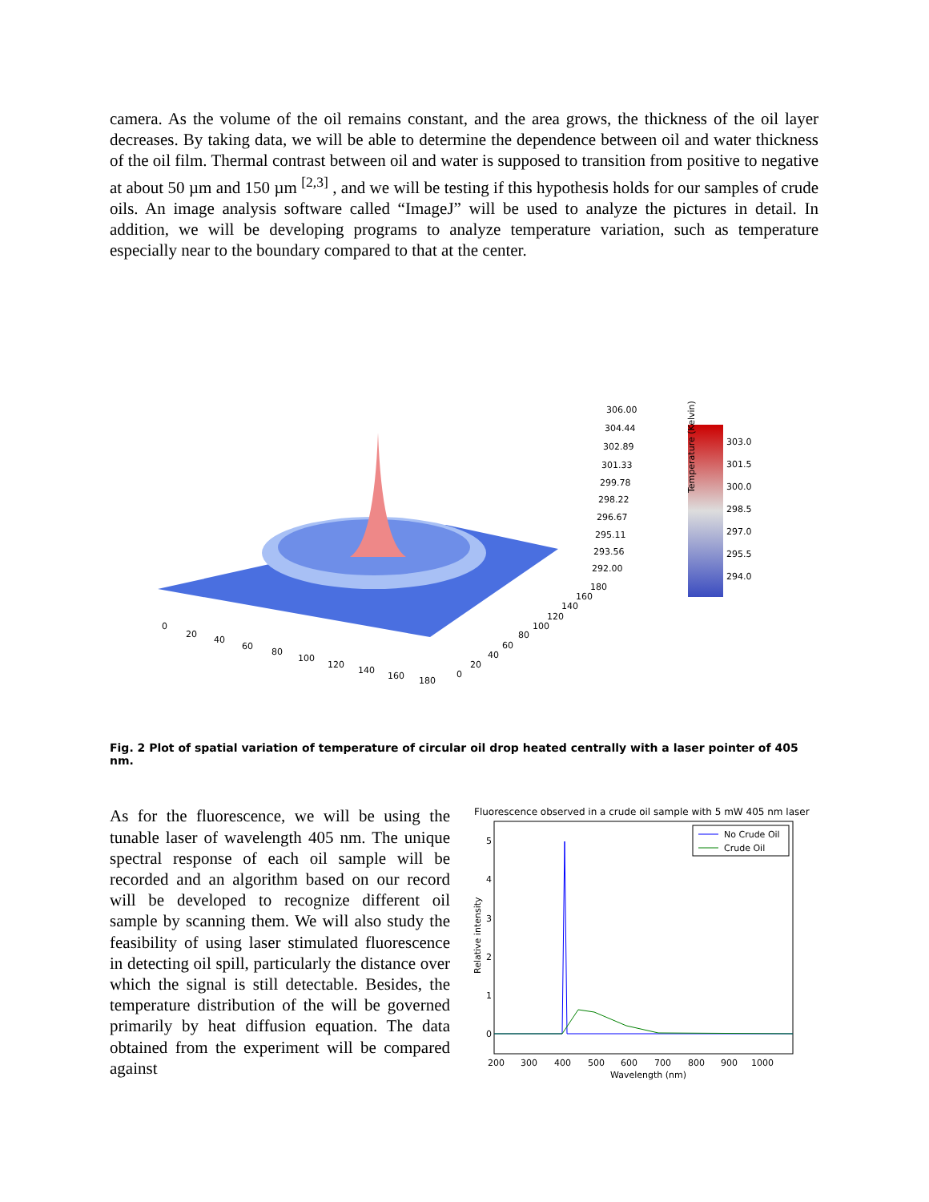camera. As the volume of the oil remains constant, and the area grows, the thickness of the oil layer decreases. By taking data, we will be able to determine the dependence between oil and water thickness of the oil film. Thermal contrast between oil and water is supposed to transition from positive to negative at about 50 µm and 150 µm <sup>[2,3]</sup> , and we will be testing if this hypothesis holds for our samples of crude oils. An image analysis software called “ImageJ” will be used to analyze the pictures in detail. In addition, we will be developing programs to analyze temperature variation, such as temperature especially near to the boundary compared to that at the center.
306.00
304.44
302.89
301.33
299.78
298.22
296.67
295.11
293.56
292.00
303.0
301.5
300.0
298.5
297.0
295.5
294.0
0
20
40
60
80
100
120
140
160
180
0
20
40
60
80
100
120
140
160
180
Temperature (Kelvin)
Fig. 2 Plot of spatial variation of temperature of circular oil drop heated centrally with a laser pointer of 405 nm.
As for the fluorescence, we will be using the tunable laser of wavelength 405 nm. The unique spectral response of each oil sample will be recorded and an algorithm based on our record will be developed to recognize different oil sample by scanning them. We will also study the feasibility of using laser stimulated fluorescence in detecting oil spill, particularly the distance over which the signal is still detectable. Besides, the temperature distribution of the will be governed primarily by heat diffusion equation. The data obtained from the experiment will be compared against
Fluorescence observed in a crude oil sample with 5 mW 405 nm laser
No Crude Oil
Crude Oil
5
4
3
2
1
0
200
300
400
500
600
700
800
900
1000
Wavelength (nm)
Relative intensity